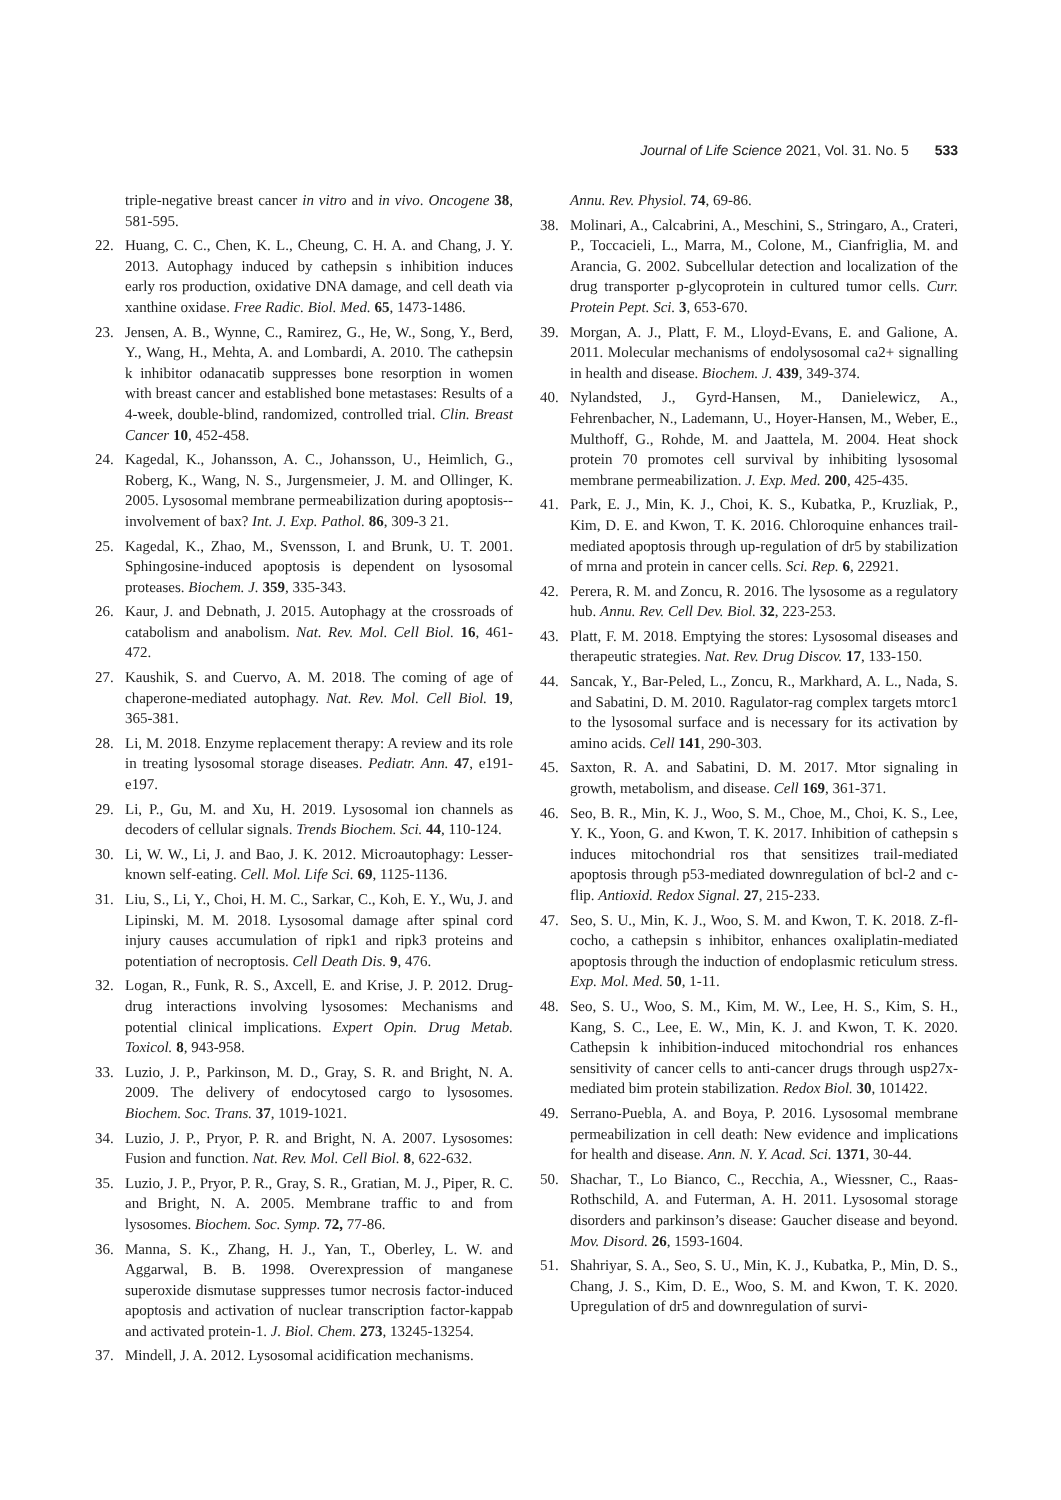Journal of Life Science 2021, Vol. 31. No. 5 533
triple-negative breast cancer in vitro and in vivo. Oncogene 38, 581-595.
22. Huang, C. C., Chen, K. L., Cheung, C. H. A. and Chang, J. Y. 2013. Autophagy induced by cathepsin s inhibition induces early ros production, oxidative DNA damage, and cell death via xanthine oxidase. Free Radic. Biol. Med. 65, 1473-1486.
23. Jensen, A. B., Wynne, C., Ramirez, G., He, W., Song, Y., Berd, Y., Wang, H., Mehta, A. and Lombardi, A. 2010. The cathepsin k inhibitor odanacatib suppresses bone resorption in women with breast cancer and established bone metastases: Results of a 4-week, double-blind, randomized, controlled trial. Clin. Breast Cancer 10, 452-458.
24. Kagedal, K., Johansson, A. C., Johansson, U., Heimlich, G., Roberg, K., Wang, N. S., Jurgensmeier, J. M. and Ollinger, K. 2005. Lysosomal membrane permeabilization during apoptosis--involvement of bax? Int. J. Exp. Pathol. 86, 309-3 21.
25. Kagedal, K., Zhao, M., Svensson, I. and Brunk, U. T. 2001. Sphingosine-induced apoptosis is dependent on lysosomal proteases. Biochem. J. 359, 335-343.
26. Kaur, J. and Debnath, J. 2015. Autophagy at the crossroads of catabolism and anabolism. Nat. Rev. Mol. Cell Biol. 16, 461-472.
27. Kaushik, S. and Cuervo, A. M. 2018. The coming of age of chaperone-mediated autophagy. Nat. Rev. Mol. Cell Biol. 19, 365-381.
28. Li, M. 2018. Enzyme replacement therapy: A review and its role in treating lysosomal storage diseases. Pediatr. Ann. 47, e191-e197.
29. Li, P., Gu, M. and Xu, H. 2019. Lysosomal ion channels as decoders of cellular signals. Trends Biochem. Sci. 44, 110-124.
30. Li, W. W., Li, J. and Bao, J. K. 2012. Microautophagy: Lesser-known self-eating. Cell. Mol. Life Sci. 69, 1125-1136.
31. Liu, S., Li, Y., Choi, H. M. C., Sarkar, C., Koh, E. Y., Wu, J. and Lipinski, M. M. 2018. Lysosomal damage after spinal cord injury causes accumulation of ripk1 and ripk3 proteins and potentiation of necroptosis. Cell Death Dis. 9, 476.
32. Logan, R., Funk, R. S., Axcell, E. and Krise, J. P. 2012. Drug-drug interactions involving lysosomes: Mechanisms and potential clinical implications. Expert Opin. Drug Metab. Toxicol. 8, 943-958.
33. Luzio, J. P., Parkinson, M. D., Gray, S. R. and Bright, N. A. 2009. The delivery of endocytosed cargo to lysosomes. Biochem. Soc. Trans. 37, 1019-1021.
34. Luzio, J. P., Pryor, P. R. and Bright, N. A. 2007. Lysosomes: Fusion and function. Nat. Rev. Mol. Cell Biol. 8, 622-632.
35. Luzio, J. P., Pryor, P. R., Gray, S. R., Gratian, M. J., Piper, R. C. and Bright, N. A. 2005. Membrane traffic to and from lysosomes. Biochem. Soc. Symp. 72, 77-86.
36. Manna, S. K., Zhang, H. J., Yan, T., Oberley, L. W. and Aggarwal, B. B. 1998. Overexpression of manganese superoxide dismutase suppresses tumor necrosis factor-induced apoptosis and activation of nuclear transcription factor-kappab and activated protein-1. J. Biol. Chem. 273, 13245-13254.
37. Mindell, J. A. 2012. Lysosomal acidification mechanisms.
Annu. Rev. Physiol. 74, 69-86.
38. Molinari, A., Calcabrini, A., Meschini, S., Stringaro, A., Crateri, P., Toccacieli, L., Marra, M., Colone, M., Cianfriglia, M. and Arancia, G. 2002. Subcellular detection and localization of the drug transporter p-glycoprotein in cultured tumor cells. Curr. Protein Pept. Sci. 3, 653-670.
39. Morgan, A. J., Platt, F. M., Lloyd-Evans, E. and Galione, A. 2011. Molecular mechanisms of endolysosomal ca2+ signalling in health and disease. Biochem. J. 439, 349-374.
40. Nylandsted, J., Gyrd-Hansen, M., Danielewicz, A., Fehrenbacher, N., Lademann, U., Hoyer-Hansen, M., Weber, E., Multhoff, G., Rohde, M. and Jaattela, M. 2004. Heat shock protein 70 promotes cell survival by inhibiting lysosomal membrane permeabilization. J. Exp. Med. 200, 425-435.
41. Park, E. J., Min, K. J., Choi, K. S., Kubatka, P., Kruzliak, P., Kim, D. E. and Kwon, T. K. 2016. Chloroquine enhances trail-mediated apoptosis through up-regulation of dr5 by stabilization of mrna and protein in cancer cells. Sci. Rep. 6, 22921.
42. Perera, R. M. and Zoncu, R. 2016. The lysosome as a regulatory hub. Annu. Rev. Cell Dev. Biol. 32, 223-253.
43. Platt, F. M. 2018. Emptying the stores: Lysosomal diseases and therapeutic strategies. Nat. Rev. Drug Discov. 17, 133-150.
44. Sancak, Y., Bar-Peled, L., Zoncu, R., Markhard, A. L., Nada, S. and Sabatini, D. M. 2010. Ragulator-rag complex targets mtorc1 to the lysosomal surface and is necessary for its activation by amino acids. Cell 141, 290-303.
45. Saxton, R. A. and Sabatini, D. M. 2017. Mtor signaling in growth, metabolism, and disease. Cell 169, 361-371.
46. Seo, B. R., Min, K. J., Woo, S. M., Choe, M., Choi, K. S., Lee, Y. K., Yoon, G. and Kwon, T. K. 2017. Inhibition of cathepsin s induces mitochondrial ros that sensitizes trail-mediated apoptosis through p53-mediated downregulation of bcl-2 and c-flip. Antioxid. Redox Signal. 27, 215-233.
47. Seo, S. U., Min, K. J., Woo, S. M. and Kwon, T. K. 2018. Z-fl-cocho, a cathepsin s inhibitor, enhances oxaliplatin-mediated apoptosis through the induction of endoplasmic reticulum stress. Exp. Mol. Med. 50, 1-11.
48. Seo, S. U., Woo, S. M., Kim, M. W., Lee, H. S., Kim, S. H., Kang, S. C., Lee, E. W., Min, K. J. and Kwon, T. K. 2020. Cathepsin k inhibition-induced mitochondrial ros enhances sensitivity of cancer cells to anti-cancer drugs through usp27x-mediated bim protein stabilization. Redox Biol. 30, 101422.
49. Serrano-Puebla, A. and Boya, P. 2016. Lysosomal membrane permeabilization in cell death: New evidence and implications for health and disease. Ann. N. Y. Acad. Sci. 1371, 30-44.
50. Shachar, T., Lo Bianco, C., Recchia, A., Wiessner, C., Raas-Rothschild, A. and Futerman, A. H. 2011. Lysosomal storage disorders and parkinson’s disease: Gaucher disease and beyond. Mov. Disord. 26, 1593-1604.
51. Shahriyar, S. A., Seo, S. U., Min, K. J., Kubatka, P., Min, D. S., Chang, J. S., Kim, D. E., Woo, S. M. and Kwon, T. K. 2020. Upregulation of dr5 and downregulation of survi-